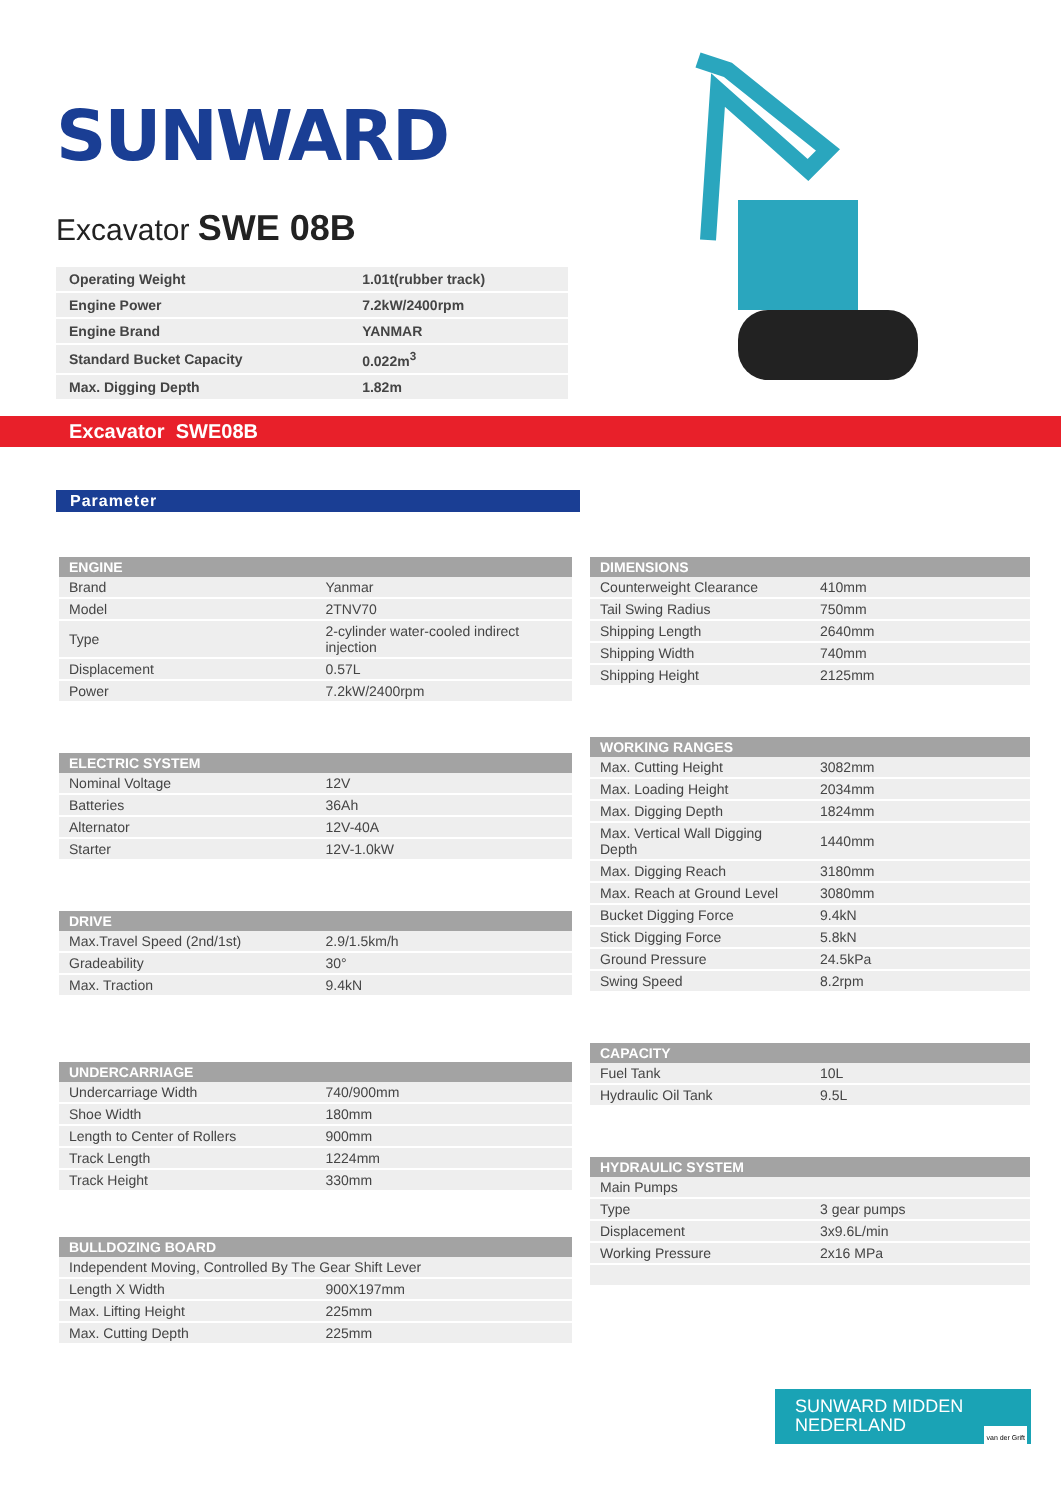SUNWARD
Excavator SWE 08B
| Operating Weight | 1.01t(rubber track) |
| Engine Power | 7.2kW/2400rpm |
| Engine Brand | YANMAR |
| Standard Bucket Capacity | 0.022m<sup>3</sup> |
| Max. Digging Depth | 1.82m |
Excavator SWE08B
Parameter
| ENGINE | |
| --- | --- |
| Brand | Yanmar |
| Model | 2TNV70 |
| Type | 2-cylinder water-cooled indirect injection |
| Displacement | 0.57L |
| Power | 7.2kW/2400rpm |
| ELECTRIC SYSTEM | |
| --- | --- |
| Nominal Voltage | 12V |
| Batteries | 36Ah |
| Alternator | 12V-40A |
| Starter | 12V-1.0kW |
| DRIVE | |
| --- | --- |
| Max.Travel Speed (2nd/1st) | 2.9/1.5km/h |
| Gradeability | 30° |
| Max. Traction | 9.4kN |
| UNDERCARRIAGE | |
| --- | --- |
| Undercarriage Width | 740/900mm |
| Shoe Width | 180mm |
| Length to Center of Rollers | 900mm |
| Track Length | 1224mm |
| Track Height | 330mm |
| BULLDOZING BOARD | |
| --- | --- |
| Independent Moving, Controlled By The Gear Shift Lever | |
| Length X Width | 900X197mm |
| Max. Lifting Height | 225mm |
| Max. Cutting Depth | 225mm |
| DIMENSIONS | |
| --- | --- |
| Counterweight Clearance | 410mm |
| Tail Swing Radius | 750mm |
| Shipping Length | 2640mm |
| Shipping Width | 740mm |
| Shipping Height | 2125mm |
| WORKING RANGES | |
| --- | --- |
| Max. Cutting Height | 3082mm |
| Max. Loading Height | 2034mm |
| Max. Digging Depth | 1824mm |
| Max. Vertical Wall Digging Depth | 1440mm |
| Max. Digging Reach | 3180mm |
| Max. Reach at Ground Level | 3080mm |
| Bucket Digging Force | 9.4kN |
| Stick Digging Force | 5.8kN |
| Ground Pressure | 24.5kPa |
| Swing Speed | 8.2rpm |
| CAPACITY | |
| --- | --- |
| Fuel Tank | 10L |
| Hydraulic Oil Tank | 9.5L |
| HYDRAULIC SYSTEM | |
| --- | --- |
| Main Pumps | |
| Type | 3 gear pumps |
| Displacement | 3x9.6L/min |
| Working Pressure | 2x16 MPa |
SUNWARD MIDDEN
NEDERLAND van der Grift